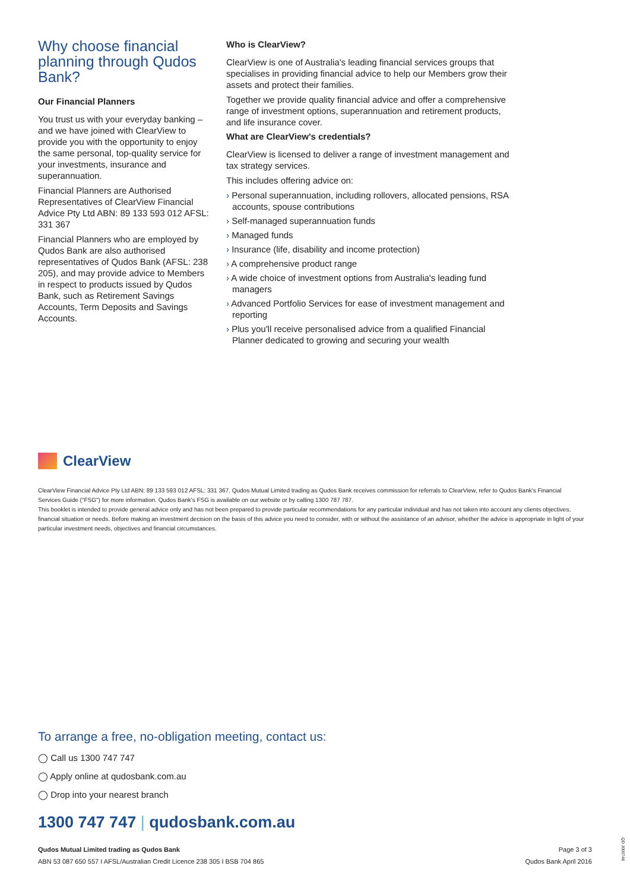Why choose financial planning through Qudos Bank?
Our Financial Planners
You trust us with your everyday banking – and we have joined with ClearView to provide you with the opportunity to enjoy the same personal, top-quality service for your investments, insurance and superannuation.
Financial Planners are Authorised Representatives of ClearView Financial Advice Pty Ltd ABN: 89 133 593 012 AFSL: 331 367
Financial Planners who are employed by Qudos Bank are also authorised representatives of Qudos Bank (AFSL: 238 205), and may provide advice to Members in respect to products issued by Qudos Bank, such as Retirement Savings Accounts, Term Deposits and Savings Accounts.
Who is ClearView?
ClearView is one of Australia's leading financial services groups that specialises in providing financial advice to help our Members grow their assets and protect their families.
Together we provide quality financial advice and offer a comprehensive range of investment options, superannuation and retirement products, and life insurance cover.
What are ClearView's credentials?
ClearView is licensed to deliver a range of investment management and tax strategy services.
This includes offering advice on:
› Personal superannuation, including rollovers, allocated pensions, RSA accounts, spouse contributions
› Self-managed superannuation funds
› Managed funds
› Insurance (life, disability and income protection)
› A comprehensive product range
› A wide choice of investment options from Australia's leading fund managers
› Advanced Portfolio Services for ease of investment management and reporting
› Plus you'll receive personalised advice from a qualified Financial Planner dedicated to growing and securing your wealth
ClearView
ClearView Financial Advice Pty Ltd ABN: 89 133 593 012 AFSL: 331 367. Qudos Mutual Limited trading as Qudos Bank receives commission for referrals to ClearView, refer to Qudos Bank's Financial Services Guide ("FSG") for more information. Qudos Bank's FSG is available on our website or by calling 1300 787 787.
This booklet is intended to provide general advice only and has not been prepared to provide particular recommendations for any particular individual and has not taken into account any clients objectives, financial situation or needs. Before making an investment decision on the basis of this advice you need to consider, with or without the assistance of an advisor, whether the advice is appropriate in light of your particular investment needs, objectives and financial circumstances.
To arrange a free, no-obligation meeting, contact us:
◯ Call us 1300 747 747
◯ Apply online at qudosbank.com.au
◯ Drop into your nearest branch
1300 747 747 | qudosbank.com.au
Qudos Mutual Limited trading as Qudos Bank
ABN 53 087 650 557 I AFSL/Australian Credit Licence 238 305 I BSB 704 865
Page 3 of 3
Qudos Bank April 2016
QD J000746